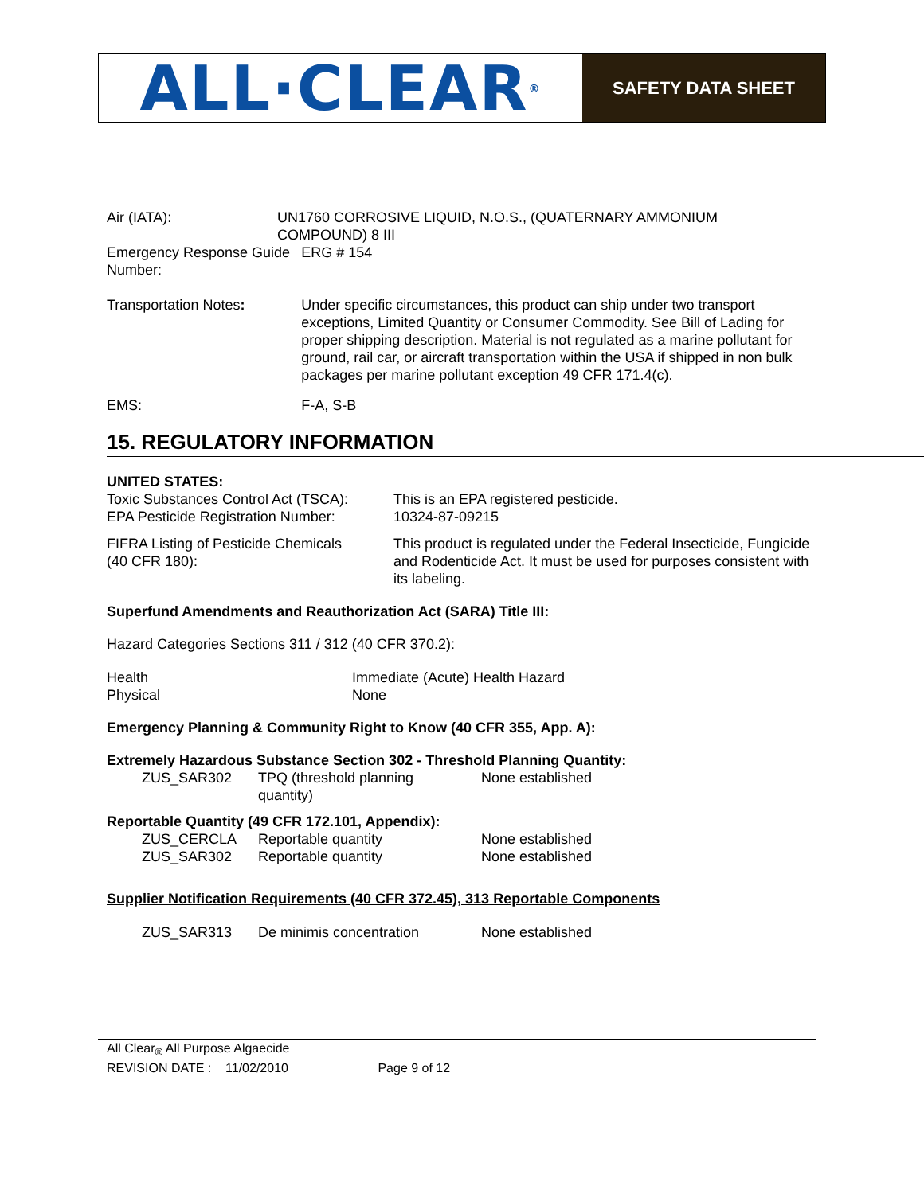ALL·CLEAR<sup>®</sup>
SAFETY DATA SHEET
| Air (IATA): | UN1760 CORROSIVE LIQUID, N.O.S., (QUATERNARY AMMONIUM COMPOUND) 8 III | |
| Emergency Response Guide Number: | | ERG # 154 |
| Transportation Notes : | | Under specific circumstances, this product can ship under two transport exceptions, Limited Quantity or Consumer Commodity. See Bill of Lading for proper shipping description. Material is not regulated as a marine pollutant for ground, rail car, or aircraft transportation within the USA if shipped in non bulk packages per marine pollutant exception 49 CFR 171.4(c). |
| EMS: | | F-A, S-B |
15. REGULATORY INFORMATION
UNITED STATES:
| Toxic Substances Control Act (TSCA): | This is an EPA registered pesticide. |
| EPA Pesticide Registration Number: | 10324-87-09215 |
| FIFRA Listing of Pesticide Chemicals (40 CFR 180): | This product is regulated under the Federal Insecticide, Fungicide and Rodenticide Act. It must be used for purposes consistent with its labeling. |
Superfund Amendments and Reauthorization Act (SARA) Title III:
Hazard Categories Sections 311 / 312 (40 CFR 370.2):
| Health | Immediate (Acute) Health Hazard |
| Physical | None |
Emergency Planning & Community Right to Know (40 CFR 355, App. A):
Extremely Hazardous Substance Section 302 - Threshold Planning Quantity:
| ZUS_SAR302 | TPQ (threshold planning quantity) | None established |
Reportable Quantity (49 CFR 172.101, Appendix):
| ZUS_CERCLA | Reportable quantity | None established |
| ZUS_SAR302 | Reportable quantity | None established |
Supplier Notification Requirements (40 CFR 372.45), 313 Reportable Components
| ZUS_SAR313 | De minimis concentration | None established |
All Clear<sub>®</sub> All Purpose Algaecide
REVISION DATE : 11/02/2010 Page 9 of 12